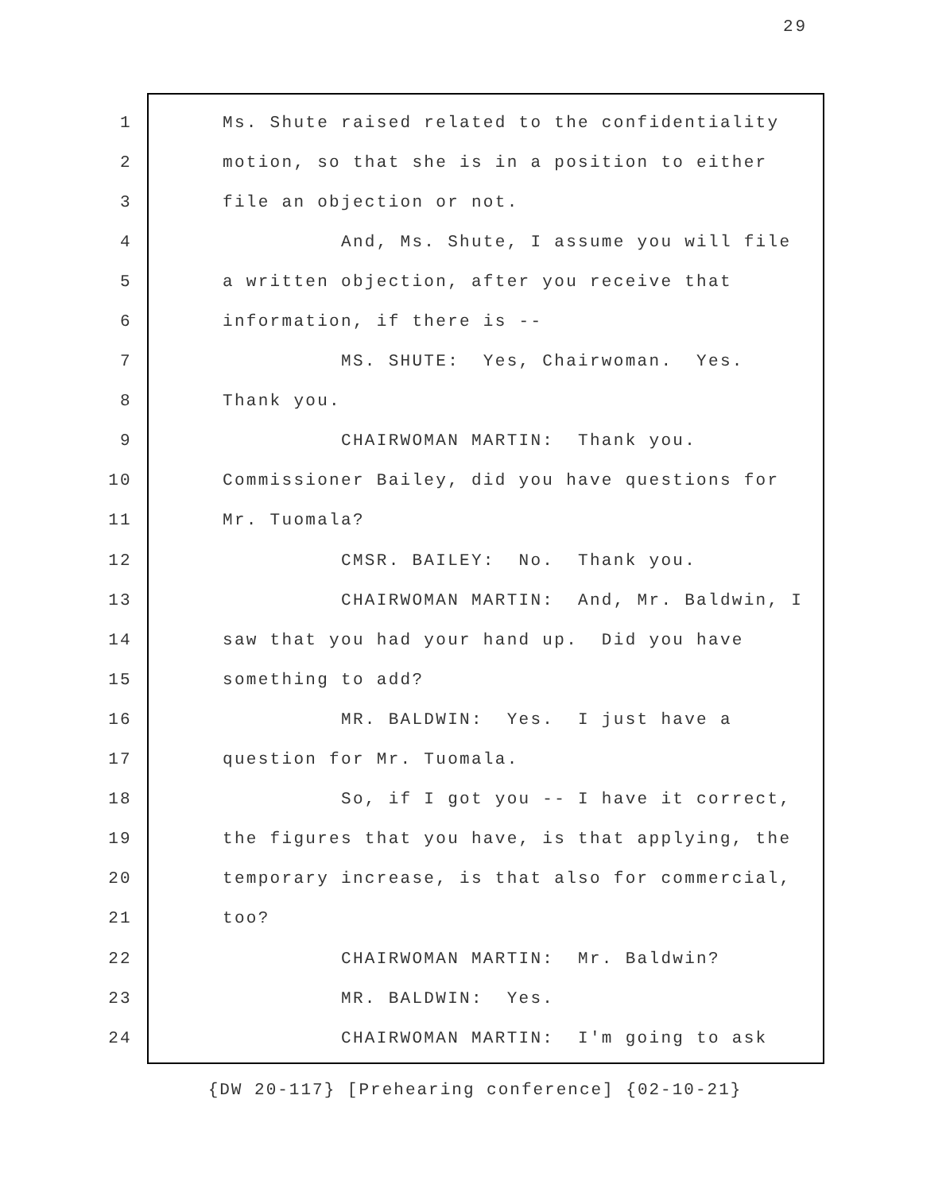29
1 Ms. Shute raised related to the confidentiality
2 motion, so that she is in a position to either
3 file an objection or not.
4 And, Ms. Shute, I assume you will file
5 a written objection, after you receive that
6 information, if there is --
7 MS. SHUTE: Yes, Chairwoman. Yes.
8 Thank you.
9 CHAIRWOMAN MARTIN: Thank you.
10 Commissioner Bailey, did you have questions for
11 Mr. Tuomala?
12 CMSR. BAILEY: No. Thank you.
13 CHAIRWOMAN MARTIN: And, Mr. Baldwin, I
14 saw that you had your hand up. Did you have
15 something to add?
16 MR. BALDWIN: Yes. I just have a
17 question for Mr. Tuomala.
18 So, if I got you -- I have it correct,
19 the figures that you have, is that applying, the
20 temporary increase, is that also for commercial,
21 too?
22 CHAIRWOMAN MARTIN: Mr. Baldwin?
23 MR. BALDWIN: Yes.
24 CHAIRWOMAN MARTIN: I'm going to ask
{DW 20-117} [Prehearing conference] {02-10-21}